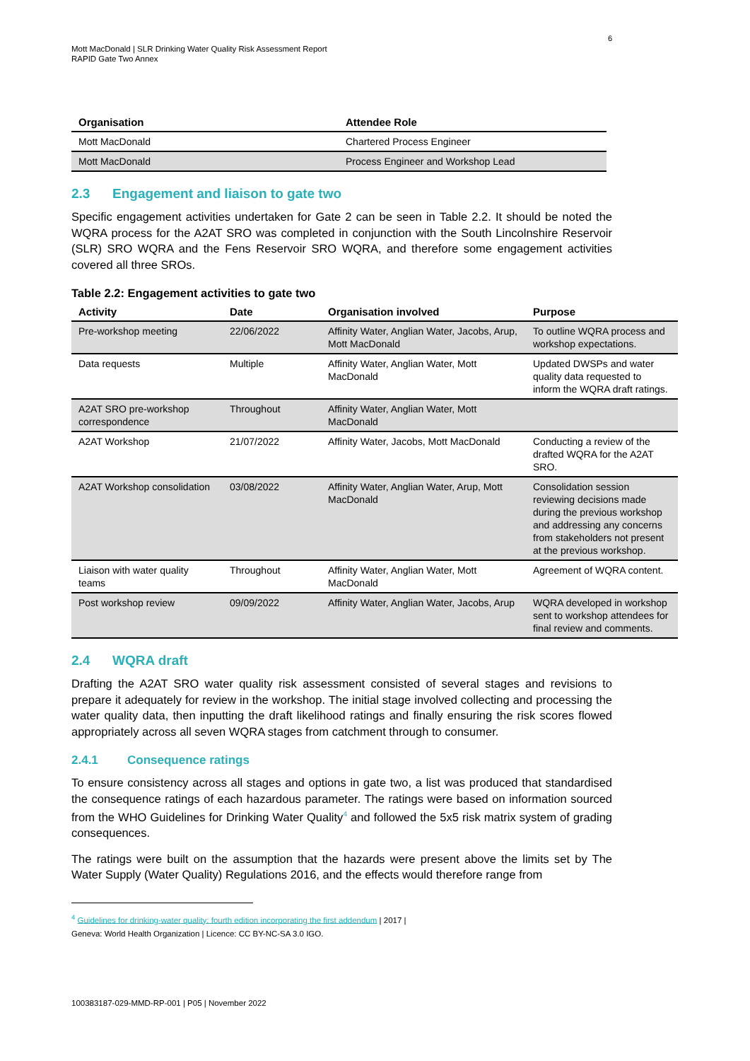6
Mott MacDonald | SLR Drinking Water Quality Risk Assessment Report
RAPID Gate Two Annex
| Organisation | Attendee Role |
| --- | --- |
| Mott MacDonald | Chartered Process Engineer |
| Mott MacDonald | Process Engineer and Workshop Lead |
2.3 Engagement and liaison to gate two
Specific engagement activities undertaken for Gate 2 can be seen in Table 2.2. It should be noted the WQRA process for the A2AT SRO was completed in conjunction with the South Lincolnshire Reservoir (SLR) SRO WQRA and the Fens Reservoir SRO WQRA, and therefore some engagement activities covered all three SROs.
Table 2.2: Engagement activities to gate two
| Activity | Date | Organisation involved | Purpose |
| --- | --- | --- | --- |
| Pre-workshop meeting | 22/06/2022 | Affinity Water, Anglian Water, Jacobs, Arup, Mott MacDonald | To outline WQRA process and workshop expectations. |
| Data requests | Multiple | Affinity Water, Anglian Water, Mott MacDonald | Updated DWSPs and water quality data requested to inform the WQRA draft ratings. |
| A2AT SRO pre-workshop correspondence | Throughout | Affinity Water, Anglian Water, Mott MacDonald | |
| A2AT Workshop | 21/07/2022 | Affinity Water, Jacobs, Mott MacDonald | Conducting a review of the drafted WQRA for the A2AT SRO. |
| A2AT Workshop consolidation | 03/08/2022 | Affinity Water, Anglian Water, Arup, Mott MacDonald | Consolidation session reviewing decisions made during the previous workshop and addressing any concerns from stakeholders not present at the previous workshop. |
| Liaison with water quality teams | Throughout | Affinity Water, Anglian Water, Mott MacDonald | Agreement of WQRA content. |
| Post workshop review | 09/09/2022 | Affinity Water, Anglian Water, Jacobs, Arup | WQRA developed in workshop sent to workshop attendees for final review and comments. |
2.4 WQRA draft
Drafting the A2AT SRO water quality risk assessment consisted of several stages and revisions to prepare it adequately for review in the workshop. The initial stage involved collecting and processing the water quality data, then inputting the draft likelihood ratings and finally ensuring the risk scores flowed appropriately across all seven WQRA stages from catchment through to consumer.
2.4.1 Consequence ratings
To ensure consistency across all stages and options in gate two, a list was produced that standardised the consequence ratings of each hazardous parameter. The ratings were based on information sourced from the WHO Guidelines for Drinking Water Quality<sup>4</sup> and followed the 5x5 risk matrix system of grading consequences.
The ratings were built on the assumption that the hazards were present above the limits set by The Water Supply (Water Quality) Regulations 2016, and the effects would therefore range from
<sup>4</sup> Guidelines for drinking-water quality: fourth edition incorporating the first addendum | 2017 |
Geneva: World Health Organization | Licence: CC BY-NC-SA 3.0 IGO.
100383187-029-MMD-RP-001 | P05 | November 2022